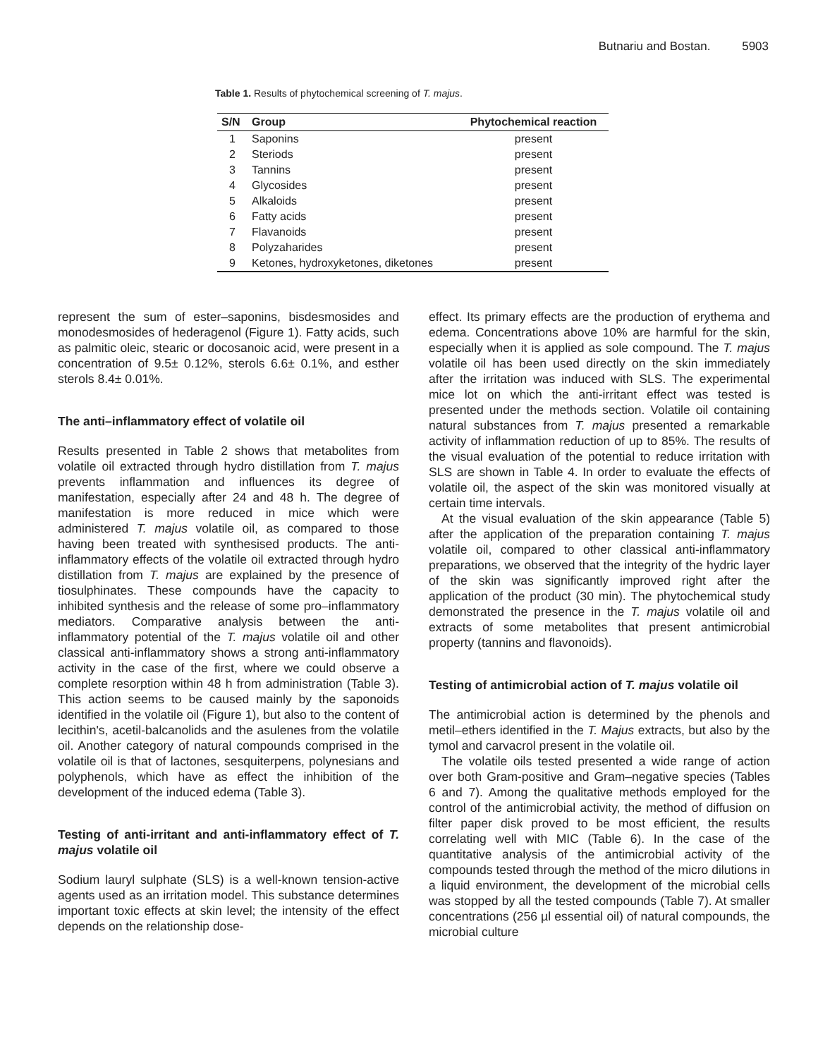Butnariu and Bostan. 5903
Table 1. Results of phytochemical screening of T. majus.
| S/N | Group | Phytochemical reaction |
| --- | --- | --- |
| 1 | Saponins | present |
| 2 | Steriods | present |
| 3 | Tannins | present |
| 4 | Glycosides | present |
| 5 | Alkaloids | present |
| 6 | Fatty acids | present |
| 7 | Flavanoids | present |
| 8 | Polyzaharides | present |
| 9 | Ketones, hydroxyketones, diketones | present |
represent the sum of ester–saponins, bisdesmosides and monodesmosides of hederagenol (Figure 1). Fatty acids, such as palmitic oleic, stearic or docosanoic acid, were present in a concentration of 9.5± 0.12%, sterols 6.6± 0.1%, and esther sterols 8.4± 0.01%.
The anti–inflammatory effect of volatile oil
Results presented in Table 2 shows that metabolites from volatile oil extracted through hydro distillation from T. majus prevents inflammation and influences its degree of manifestation, especially after 24 and 48 h. The degree of manifestation is more reduced in mice which were administered T. majus volatile oil, as compared to those having been treated with synthesised products. The anti-inflammatory effects of the volatile oil extracted through hydro distillation from T. majus are explained by the presence of tiosulphinates. These compounds have the capacity to inhibited synthesis and the release of some pro–inflammatory mediators. Comparative analysis between the anti-inflammatory potential of the T. majus volatile oil and other classical anti-inflammatory shows a strong anti-inflammatory activity in the case of the first, where we could observe a complete resorption within 48 h from administration (Table 3). This action seems to be caused mainly by the saponoids identified in the volatile oil (Figure 1), but also to the content of lecithin's, acetil-balcanolids and the asulenes from the volatile oil. Another category of natural compounds comprised in the volatile oil is that of lactones, sesquiterpens, polynesians and polyphenols, which have as effect the inhibition of the development of the induced edema (Table 3).
Testing of anti-irritant and anti-inflammatory effect of T. majus volatile oil
Sodium lauryl sulphate (SLS) is a well-known tension-active agents used as an irritation model. This substance determines important toxic effects at skin level; the intensity of the effect depends on the relationship dose-
effect. Its primary effects are the production of erythema and edema. Concentrations above 10% are harmful for the skin, especially when it is applied as sole compound. The T. majus volatile oil has been used directly on the skin immediately after the irritation was induced with SLS. The experimental mice lot on which the anti-irritant effect was tested is presented under the methods section. Volatile oil containing natural substances from T. majus presented a remarkable activity of inflammation reduction of up to 85%. The results of the visual evaluation of the potential to reduce irritation with SLS are shown in Table 4. In order to evaluate the effects of volatile oil, the aspect of the skin was monitored visually at certain time intervals.
At the visual evaluation of the skin appearance (Table 5) after the application of the preparation containing T. majus volatile oil, compared to other classical anti-inflammatory preparations, we observed that the integrity of the hydric layer of the skin was significantly improved right after the application of the product (30 min). The phytochemical study demonstrated the presence in the T. majus volatile oil and extracts of some metabolites that present antimicrobial property (tannins and flavonoids).
Testing of antimicrobial action of T. majus volatile oil
The antimicrobial action is determined by the phenols and metil–ethers identified in the T. Majus extracts, but also by the tymol and carvacrol present in the volatile oil.
The volatile oils tested presented a wide range of action over both Gram-positive and Gram–negative species (Tables 6 and 7). Among the qualitative methods employed for the control of the antimicrobial activity, the method of diffusion on filter paper disk proved to be most efficient, the results correlating well with MIC (Table 6). In the case of the quantitative analysis of the antimicrobial activity of the compounds tested through the method of the micro dilutions in a liquid environment, the development of the microbial cells was stopped by all the tested compounds (Table 7). At smaller concentrations (256 µl essential oil) of natural compounds, the microbial culture